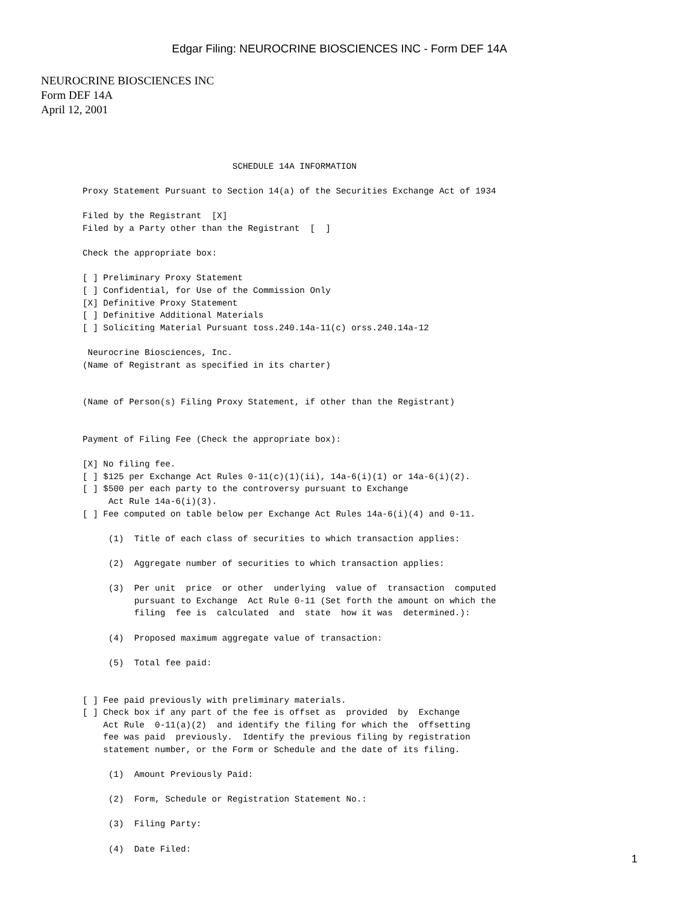Edgar Filing: NEUROCRINE BIOSCIENCES INC - Form DEF 14A
NEUROCRINE BIOSCIENCES INC
Form DEF 14A
April 12, 2001
                             SCHEDULE 14A INFORMATION

Proxy Statement Pursuant to Section 14(a) of the Securities Exchange Act of 1934

Filed by the Registrant  [X]
Filed by a Party other than the Registrant  [  ]

Check the appropriate box:

[ ] Preliminary Proxy Statement
[ ] Confidential, for Use of the Commission Only
[X] Definitive Proxy Statement
[ ] Definitive Additional Materials
[ ] Soliciting Material Pursuant toss.240.14a-11(c) orss.240.14a-12

 Neurocrine Biosciences, Inc.
(Name of Registrant as specified in its charter)


(Name of Person(s) Filing Proxy Statement, if other than the Registrant)


Payment of Filing Fee (Check the appropriate box):

[X] No filing fee.
[ ] $125 per Exchange Act Rules 0-11(c)(1)(ii), 14a-6(i)(1) or 14a-6(i)(2).
[ ] $500 per each party to the controversy pursuant to Exchange
     Act Rule 14a-6(i)(3).
[ ] Fee computed on table below per Exchange Act Rules 14a-6(i)(4) and 0-11.

     (1)  Title of each class of securities to which transaction applies:

     (2)  Aggregate number of securities to which transaction applies:

     (3)  Per unit  price  or other  underlying  value of  transaction  computed
          pursuant to Exchange  Act Rule 0-11 (Set forth the amount on which the
          filing  fee is  calculated  and  state  how it was  determined.):

     (4)  Proposed maximum aggregate value of transaction:

     (5)  Total fee paid:


[ ] Fee paid previously with preliminary materials.
[ ] Check box if any part of the fee is offset as  provided  by  Exchange
    Act Rule  0-11(a)(2)  and identify the filing for which the  offsetting
    fee was paid  previously.  Identify the previous filing by registration
    statement number, or the Form or Schedule and the date of its filing.

     (1)  Amount Previously Paid:

     (2)  Form, Schedule or Registration Statement No.:

     (3)  Filing Party:

     (4)  Date Filed:
1